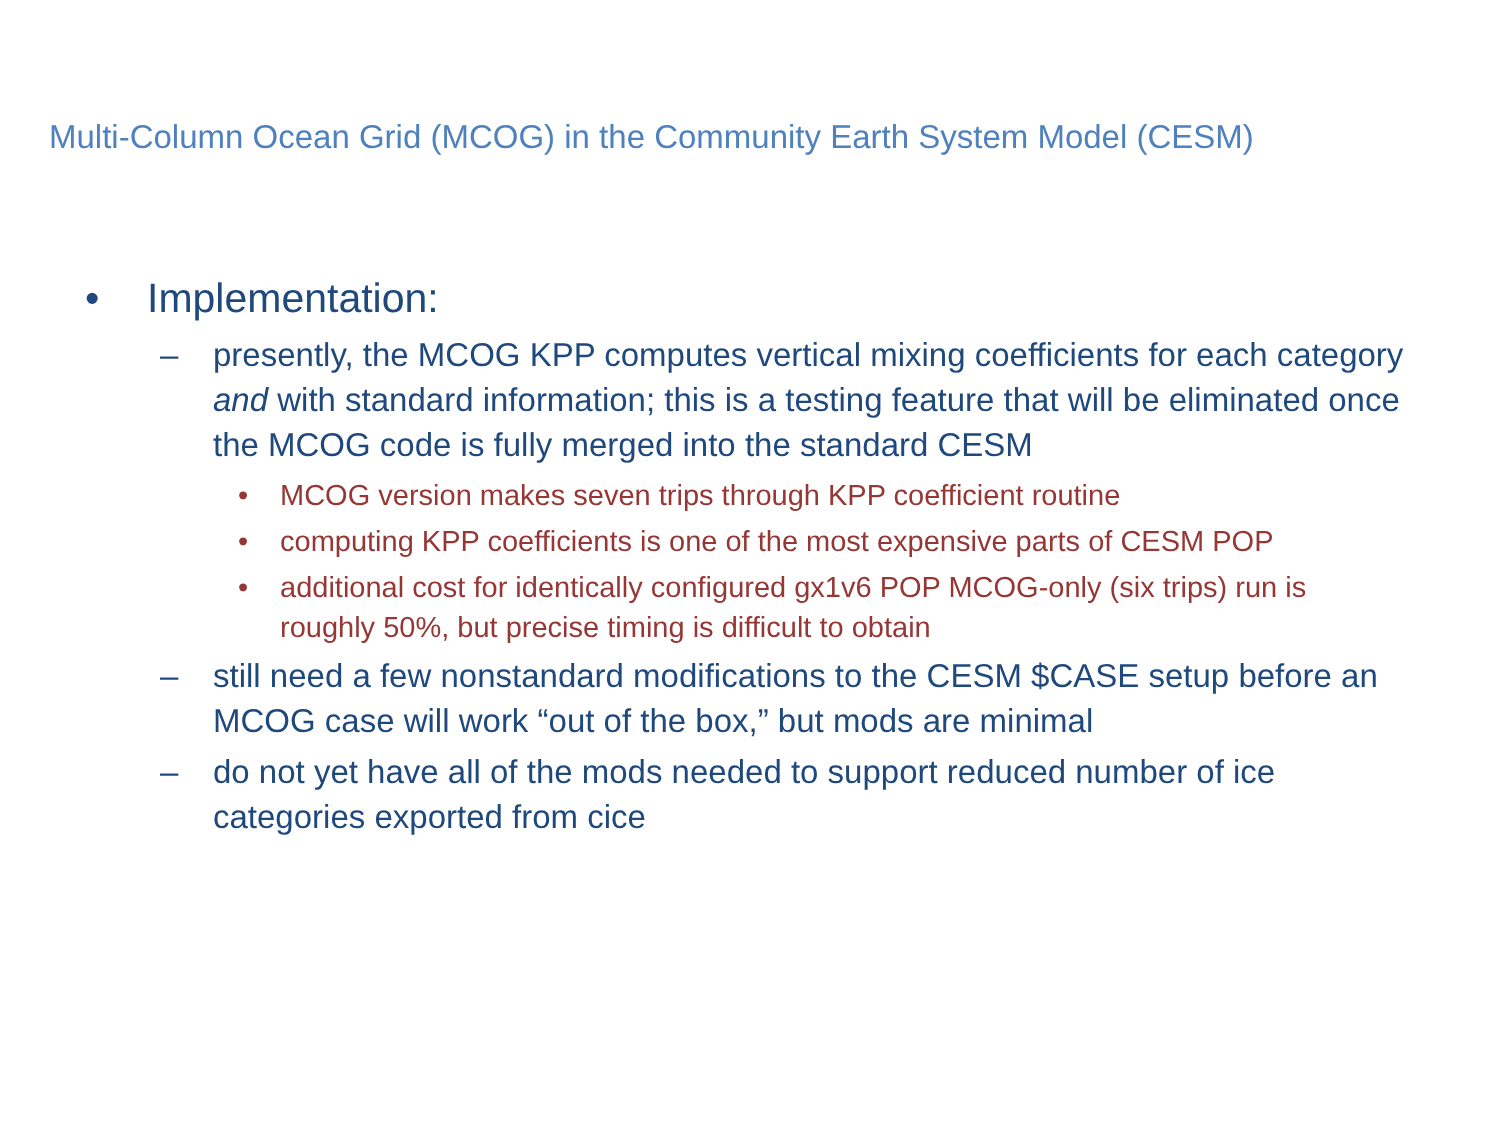Multi-Column Ocean Grid (MCOG) in the Community Earth System Model (CESM)
• Implementation:
– presently, the MCOG KPP computes vertical mixing coefficients for each category and with standard information; this is a testing feature that will be eliminated once the MCOG code is fully merged into the standard CESM
• MCOG version makes seven trips through KPP coefficient routine
• computing KPP coefficients is one of the most expensive parts of CESM POP
• additional cost for identically configured gx1v6 POP MCOG-only (six trips) run is roughly 50%, but precise timing is difficult to obtain
– still need a few nonstandard modifications to the CESM $CASE setup before an MCOG case will work “out of the box,” but mods are minimal
– do not yet have all of the mods needed to support reduced number of ice categories exported from cice